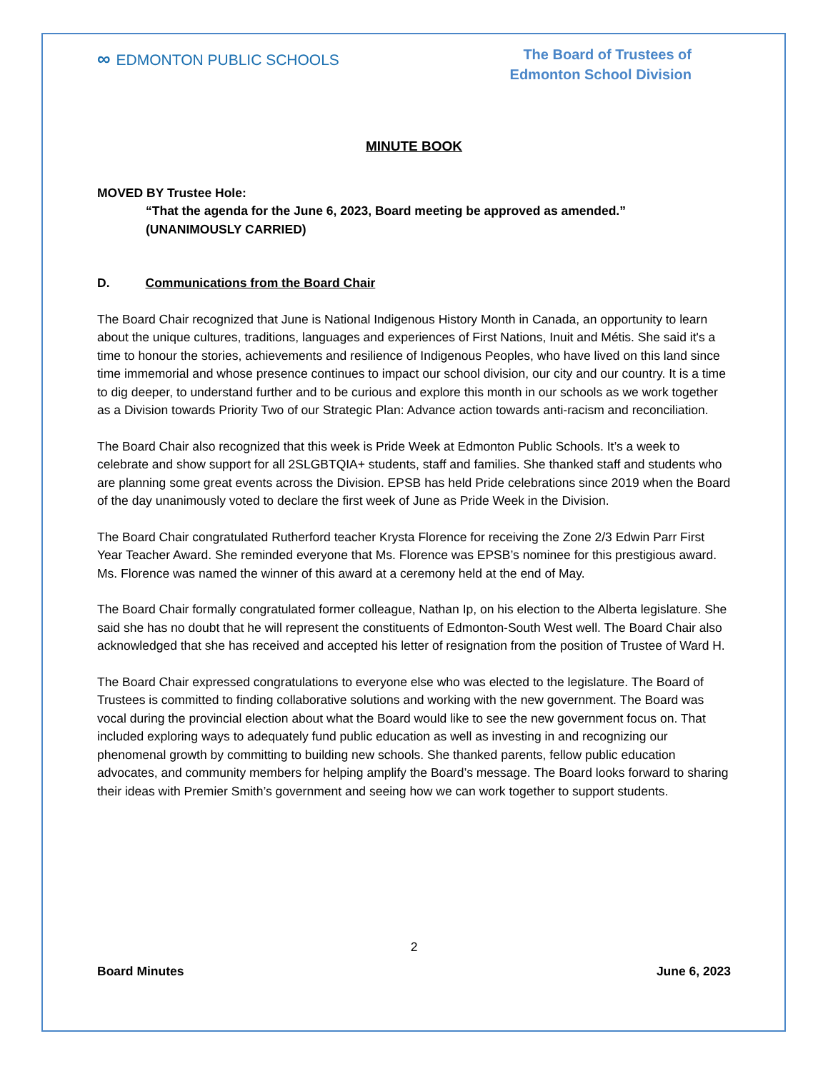∞ EDMONTON PUBLIC SCHOOLS
The Board of Trustees of
Edmonton School Division
MINUTE BOOK
MOVED BY Trustee Hole:
“That the agenda for the June 6, 2023, Board meeting be approved as amended.”
(UNANIMOUSLY CARRIED)
D. Communications from the Board Chair
The Board Chair recognized that June is National Indigenous History Month in Canada, an opportunity to learn about the unique cultures, traditions, languages and experiences of First Nations, Inuit and Métis. She said it's a time to honour the stories, achievements and resilience of Indigenous Peoples, who have lived on this land since time immemorial and whose presence continues to impact our school division, our city and our country. It is a time to dig deeper, to understand further and to be curious and explore this month in our schools as we work together as a Division towards Priority Two of our Strategic Plan: Advance action towards anti-racism and reconciliation.
The Board Chair also recognized that this week is Pride Week at Edmonton Public Schools. It’s a week to celebrate and show support for all 2SLGBTQIA+ students, staff and families. She thanked staff and students who are planning some great events across the Division. EPSB has held Pride celebrations since 2019 when the Board of the day unanimously voted to declare the first week of June as Pride Week in the Division.
The Board Chair congratulated Rutherford teacher Krysta Florence for receiving the Zone 2/3 Edwin Parr First Year Teacher Award. She reminded everyone that Ms. Florence was EPSB’s nominee for this prestigious award. Ms. Florence was named the winner of this award at a ceremony held at the end of May.
The Board Chair formally congratulated former colleague, Nathan Ip, on his election to the Alberta legislature. She said she has no doubt that he will represent the constituents of Edmonton-South West well. The Board Chair also acknowledged that she has received and accepted his letter of resignation from the position of Trustee of Ward H.
The Board Chair expressed congratulations to everyone else who was elected to the legislature. The Board of Trustees is committed to finding collaborative solutions and working with the new government. The Board was vocal during the provincial election about what the Board would like to see the new government focus on. That included exploring ways to adequately fund public education as well as investing in and recognizing our phenomenal growth by committing to building new schools. She thanked parents, fellow public education advocates, and community members for helping amplify the Board’s message. The Board looks forward to sharing their ideas with Premier Smith’s government and seeing how we can work together to support students.
2
Board Minutes June 6, 2023